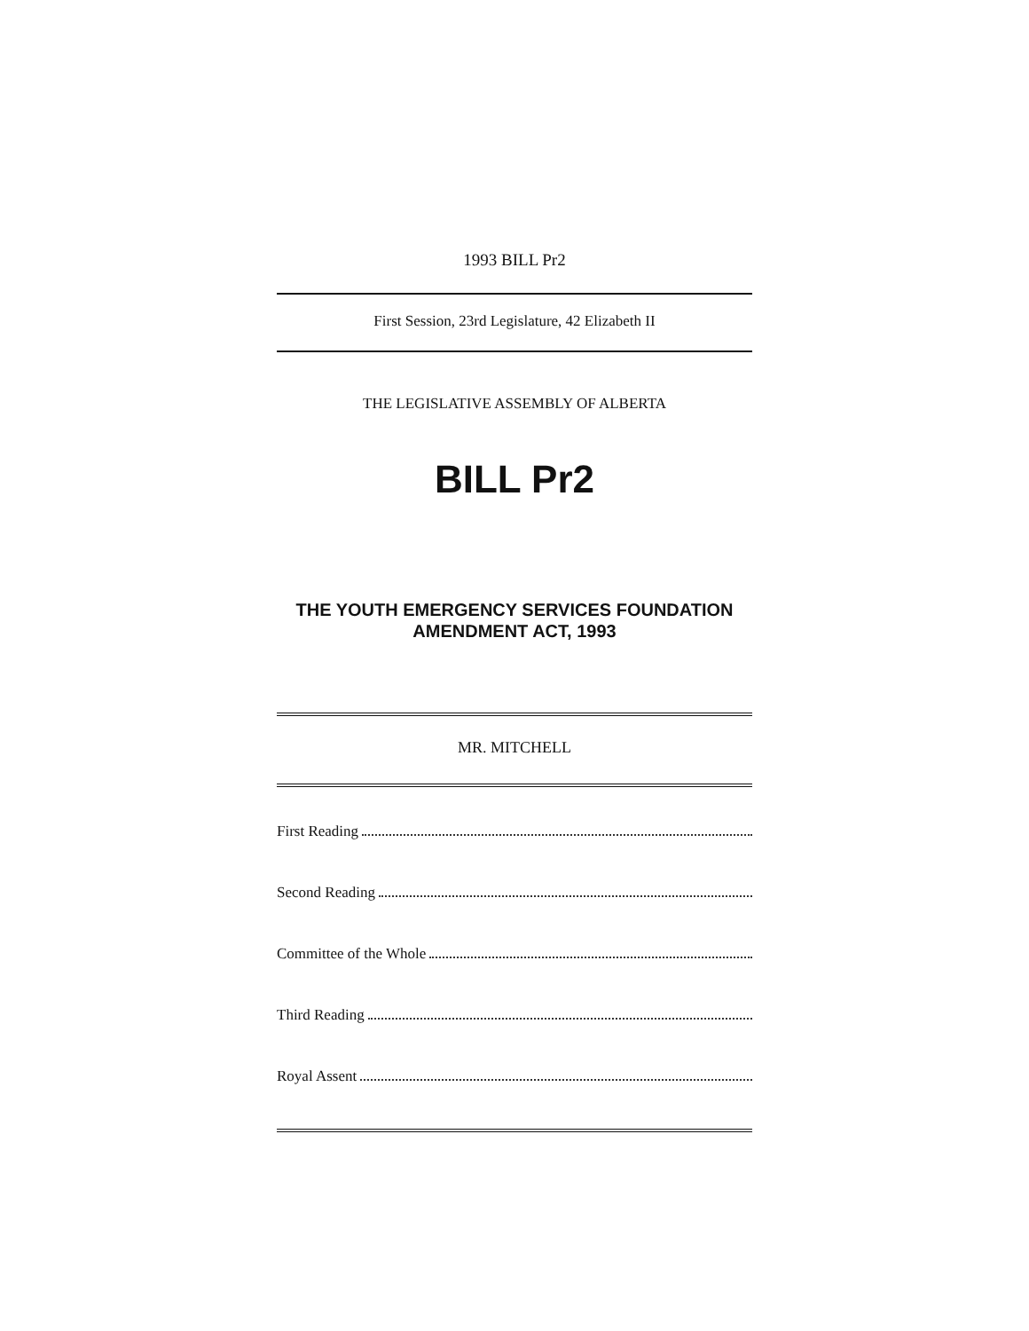1993 BILL Pr2
First Session, 23rd Legislature, 42 Elizabeth II
THE LEGISLATIVE ASSEMBLY OF ALBERTA
BILL Pr2
THE YOUTH EMERGENCY SERVICES FOUNDATION
AMENDMENT ACT, 1993
MR. MITCHELL
First Reading
Second Reading
Committee of the Whole
Third Reading
Royal Assent